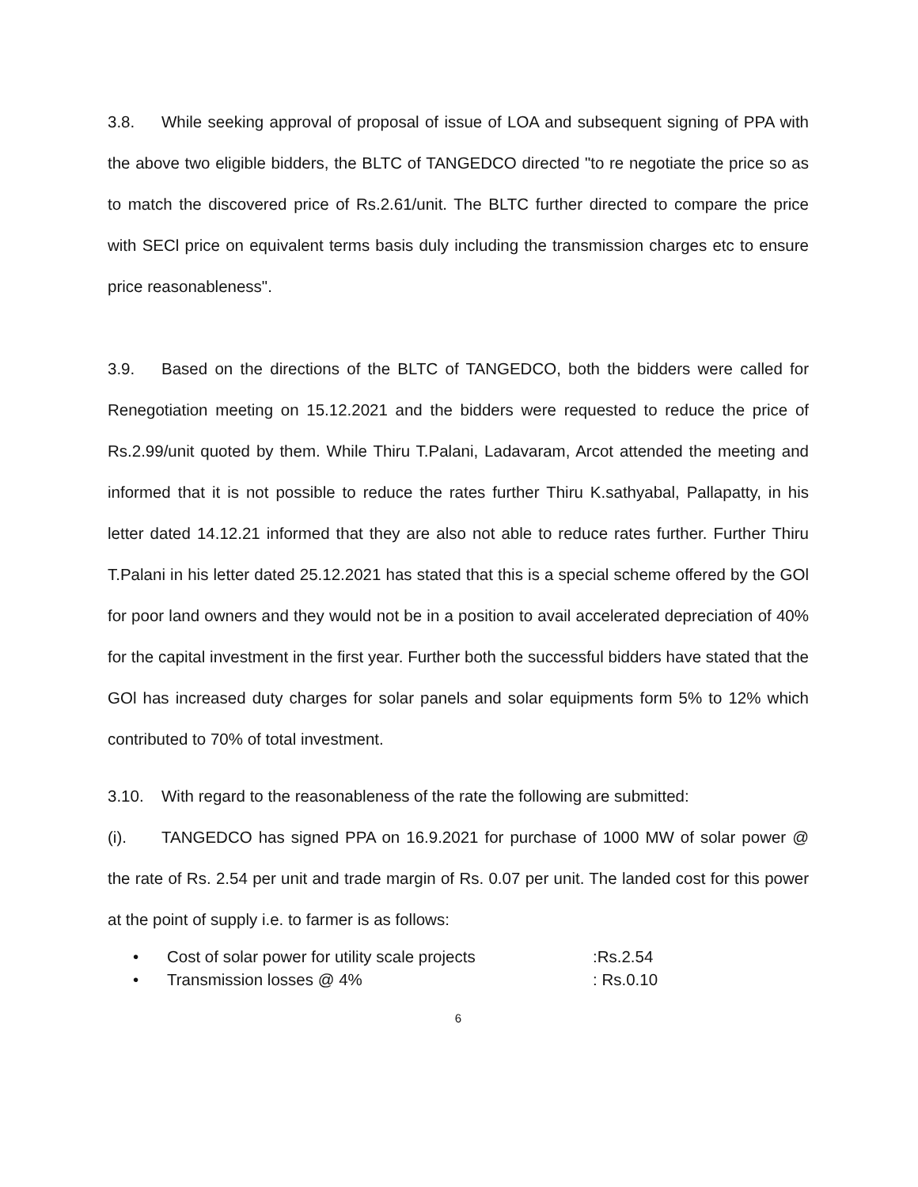3.8. While seeking approval of proposal of issue of LOA and subsequent signing of PPA with the above two eligible bidders, the BLTC of TANGEDCO directed "to re negotiate the price so as to match the discovered price of Rs.2.61/unit. The BLTC further directed to compare the price with SECl price on equivalent terms basis duly including the transmission charges etc to ensure price reasonableness".
3.9. Based on the directions of the BLTC of TANGEDCO, both the bidders were called for Renegotiation meeting on 15.12.2021 and the bidders were requested to reduce the price of Rs.2.99/unit quoted by them. While Thiru T.Palani, Ladavaram, Arcot attended the meeting and informed that it is not possible to reduce the rates further Thiru K.sathyabal, Pallapatty, in his letter dated 14.12.21 informed that they are also not able to reduce rates further. Further Thiru T.Palani in his letter dated 25.12.2021 has stated that this is a special scheme offered by the GOl for poor land owners and they would not be in a position to avail accelerated depreciation of 40% for the capital investment in the first year. Further both the successful bidders have stated that the GOl has increased duty charges for solar panels and solar equipments form 5% to 12% which contributed to 70% of total investment.
3.10. With regard to the reasonableness of the rate the following are submitted:
(i). TANGEDCO has signed PPA on 16.9.2021 for purchase of 1000 MW of solar power @ the rate of Rs. 2.54 per unit and trade margin of Rs. 0.07 per unit. The landed cost for this power at the point of supply i.e. to farmer is as follows:
• Cost of solar power for utility scale projects:Rs.2.54
• Transmission losses @ 4%: Rs.0.10
6